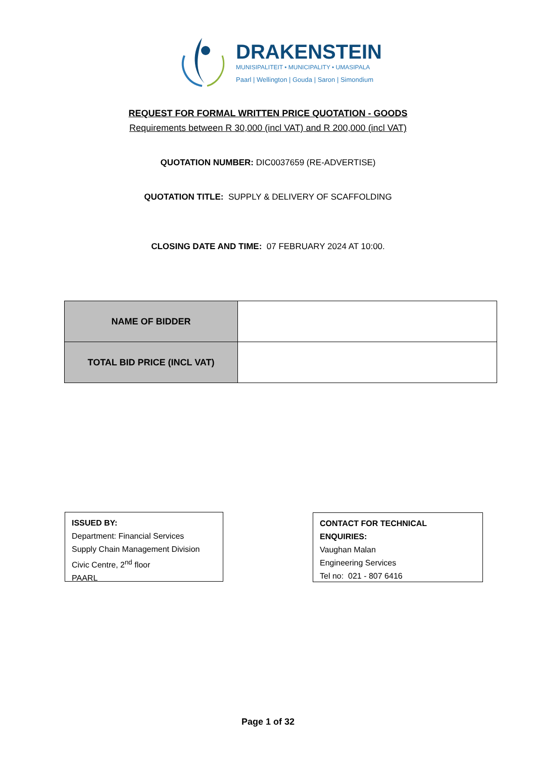DRAKENSTEIN
MUNISIPALITEIT • MUNICIPALITY • UMASIPALA
Paarl | Wellington | Gouda | Saron | Simondium
REQUEST FOR FORMAL WRITTEN PRICE QUOTATION - GOODS
Requirements between R 30,000 (incl VAT) and R 200,000 (incl VAT)
QUOTATION NUMBER: DIC0037659 (RE-ADVERTISE)
QUOTATION TITLE: SUPPLY & DELIVERY OF SCAFFOLDING
CLOSING DATE AND TIME: 07 FEBRUARY 2024 AT 10:00.
| NAME OF BIDDER | |
| TOTAL BID PRICE (INCL VAT) | |
ISSUED BY:
Department: Financial Services
Supply Chain Management Division
Civic Centre, 2<sup>nd</sup> floor
PAARL
CONTACT FOR TECHNICAL ENQUIRIES:
Vaughan Malan
Engineering Services
Tel no: 021 - 807 6416
Page 1 of 32